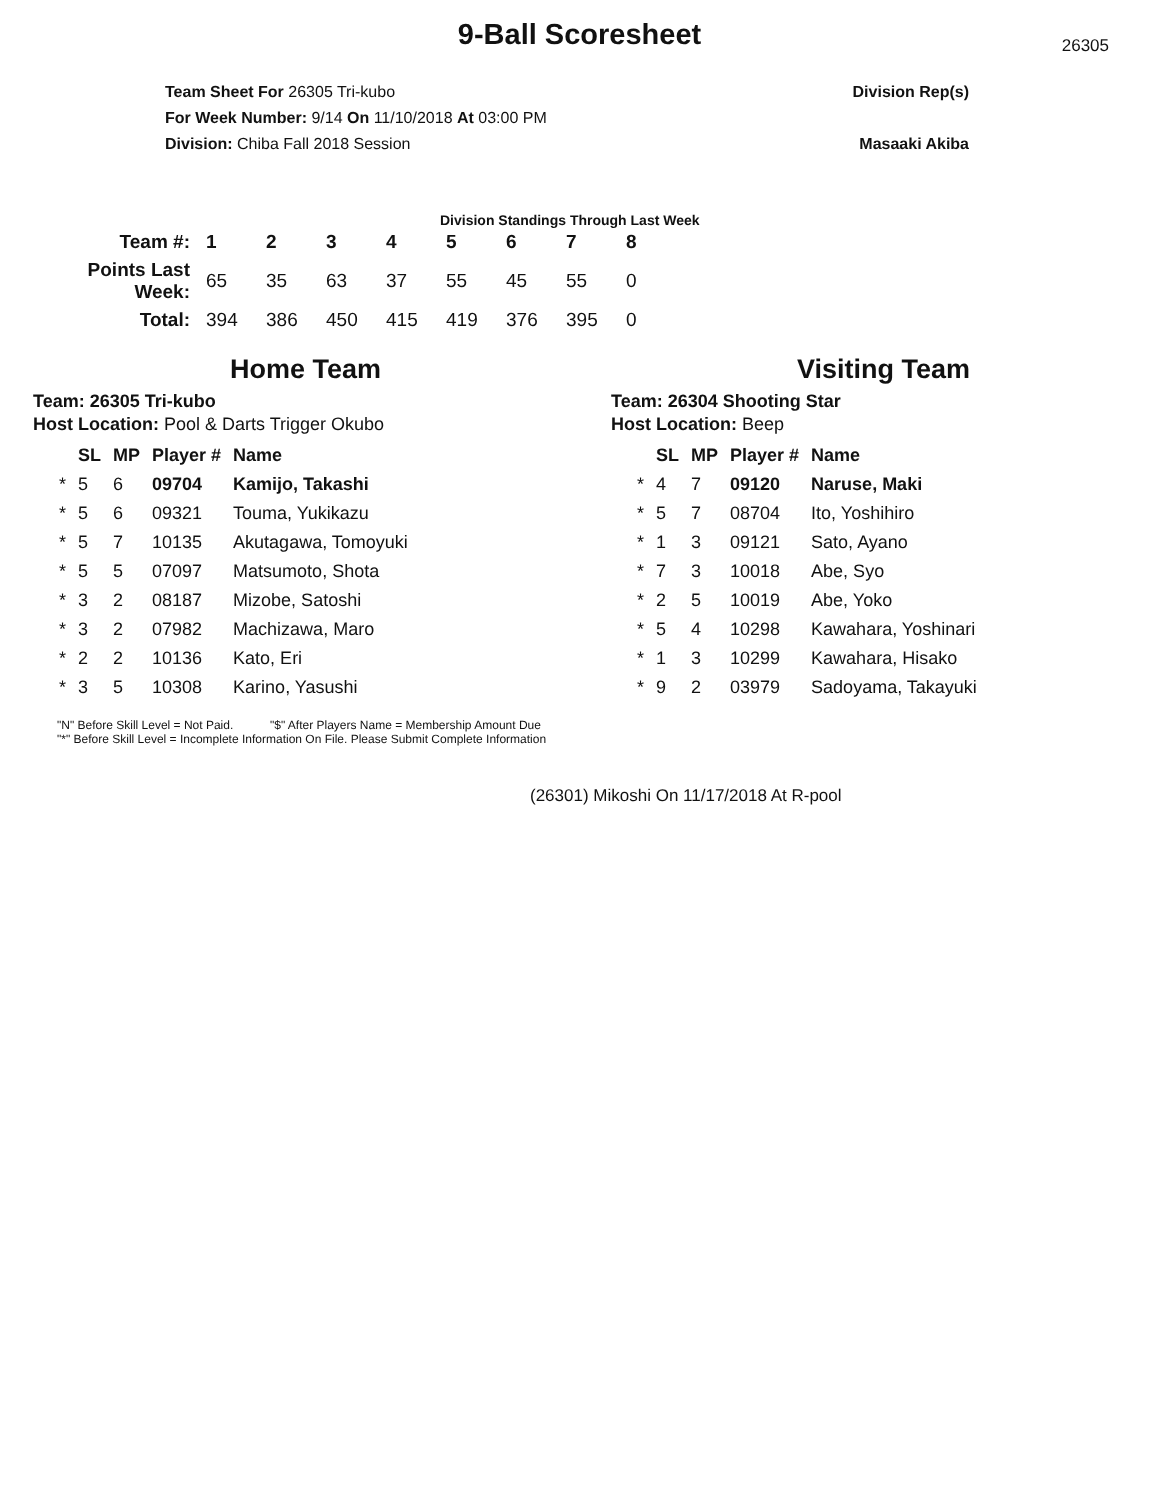9-Ball Scoresheet
26305
Team Sheet For 26305 Tri-kubo
For Week Number: 9/14 On 11/10/2018 At 03:00 PM
Division: Chiba Fall 2018 Session
Division Rep(s)
Masaaki Akiba
Division Standings Through Last Week
| Team #: | 1 | 2 | 3 | 4 | 5 | 6 | 7 | 8 |
| --- | --- | --- | --- | --- | --- | --- | --- | --- |
| Points Last Week: | 65 | 35 | 63 | 37 | 55 | 45 | 55 | 0 |
| Total: | 394 | 386 | 450 | 415 | 419 | 376 | 395 | 0 |
Home Team
Team: 26305 Tri-kubo
Host Location: Pool & Darts Trigger Okubo
| | SL | MP | Player # | Name |
| --- | --- | --- | --- | --- |
| * | 5 | 6 | 09704 | Kamijo, Takashi |
| * | 5 | 6 | 09321 | Touma, Yukikazu |
| * | 5 | 7 | 10135 | Akutagawa, Tomoyuki |
| * | 5 | 5 | 07097 | Matsumoto, Shota |
| * | 3 | 2 | 08187 | Mizobe, Satoshi |
| * | 3 | 2 | 07982 | Machizawa, Maro |
| * | 2 | 2 | 10136 | Kato, Eri |
| * | 3 | 5 | 10308 | Karino, Yasushi |
Visiting Team
Team: 26304 Shooting Star
Host Location: Beep
| | SL | MP | Player # | Name |
| --- | --- | --- | --- | --- |
| * | 4 | 7 | 09120 | Naruse, Maki |
| * | 5 | 7 | 08704 | Ito, Yoshihiro |
| * | 1 | 3 | 09121 | Sato, Ayano |
| * | 7 | 3 | 10018 | Abe, Syo |
| * | 2 | 5 | 10019 | Abe, Yoko |
| * | 5 | 4 | 10298 | Kawahara, Yoshinari |
| * | 1 | 3 | 10299 | Kawahara, Hisako |
| * | 9 | 2 | 03979 | Sadoyama, Takayuki |
"N" Before Skill Level = Not Paid. "$" After Players Name = Membership Amount Due
"*" Before Skill Level = Incomplete Information On File. Please Submit Complete Information
(26301) Mikoshi On 11/17/2018 At R-pool